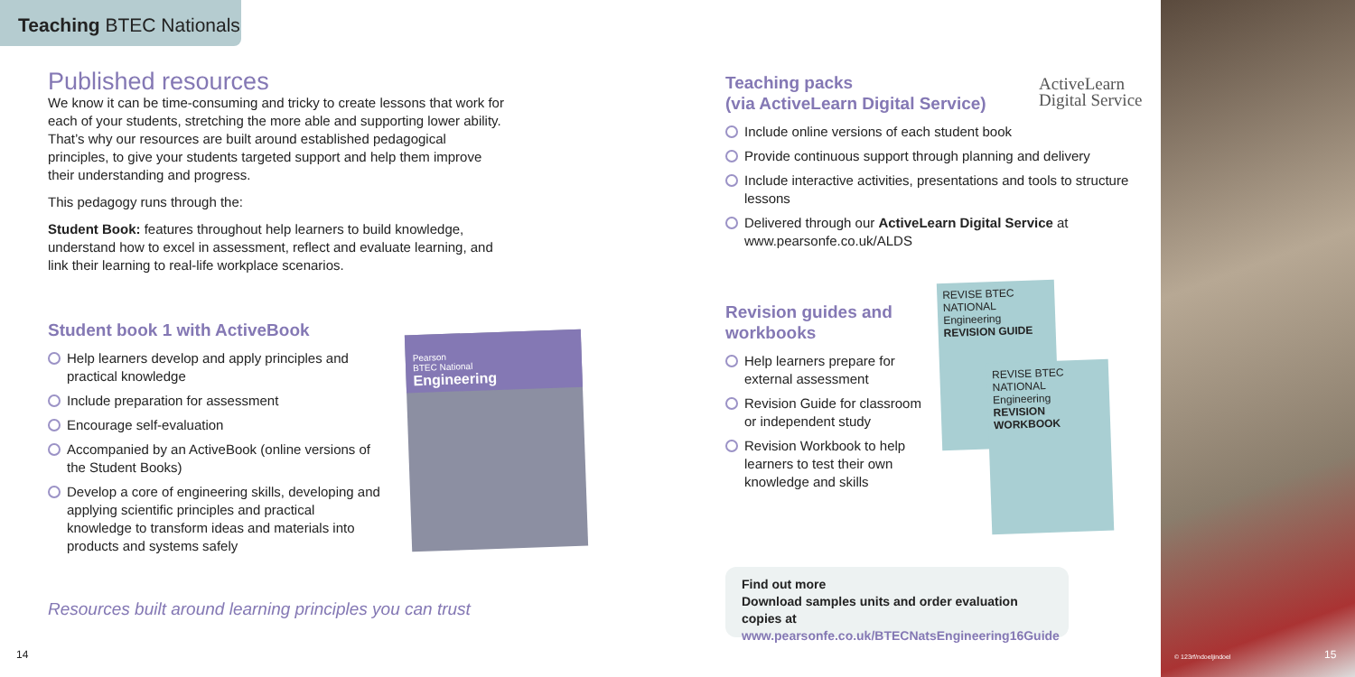Teaching BTEC Nationals
Published resources
We know it can be time-consuming and tricky to create lessons that work for each of your students, stretching the more able and supporting lower ability. That’s why our resources are built around established pedagogical principles, to give your students targeted support and help them improve their understanding and progress.
This pedagogy runs through the:
Student Book: features throughout help learners to build knowledge, understand how to excel in assessment, reflect and evaluate learning, and link their learning to real-life workplace scenarios.
Student book 1 with ActiveBook
Help learners develop and apply principles and practical knowledge
Include preparation for assessment
Encourage self-evaluation
Accompanied by an ActiveBook (online versions of the Student Books)
Develop a core of engineering skills, developing and applying scientific principles and practical knowledge to transform ideas and materials into products and systems safely
Resources built around learning principles you can trust
Pearson
BTEC National
Engineering
14
Teaching packs
(via ActiveLearn Digital Service)
Include online versions of each student book
Provide continuous support through planning and delivery
Include interactive activities, presentations and tools to structure lessons
Delivered through our ActiveLearn Digital Service at www.pearsonfe.co.uk/ALDS
Revision guides and workbooks
Help learners prepare for external assessment
Revision Guide for classroom or independent study
Revision Workbook to help learners to test their own knowledge and skills
ActiveLearn
Digital Service
REVISE BTEC NATIONAL
Engineering
REVISION GUIDE
REVISE BTEC NATIONAL
Engineering
REVISION WORKBOOK
Find out more
Download samples units and order evaluation copies at www.pearsonfe.co.uk/BTECNatsEngineering16Guide
© 123rf/ndoeljindoel 15